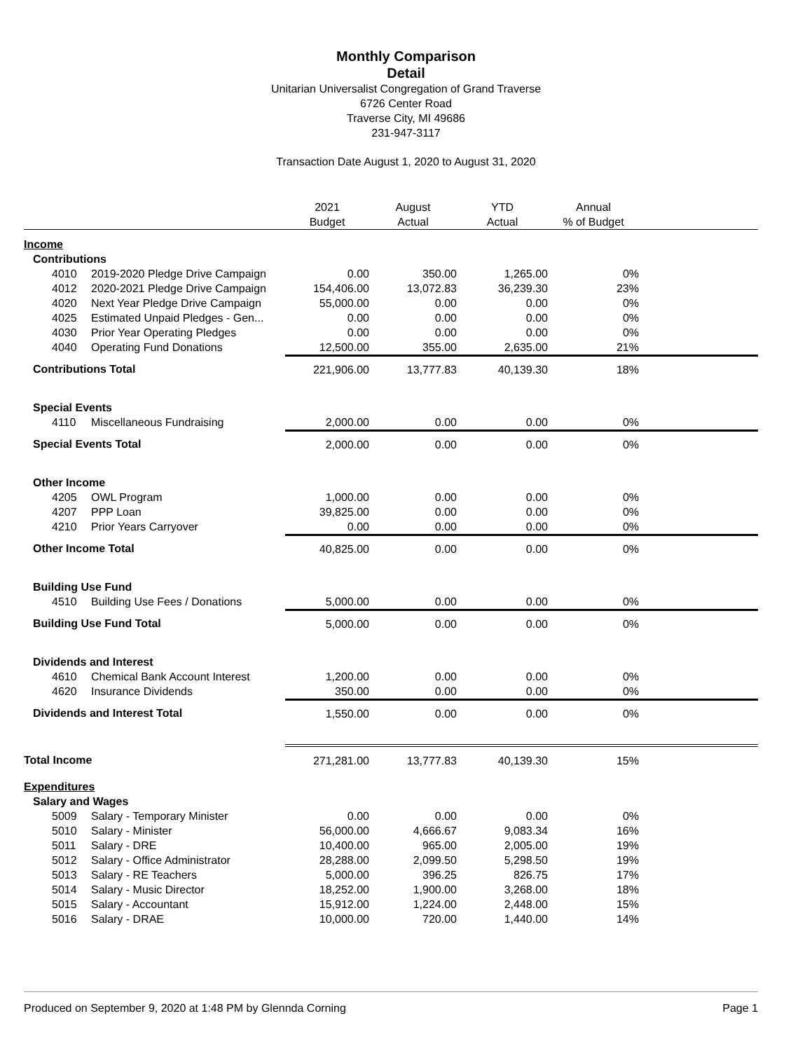Monthly Comparison
Detail
Unitarian Universalist Congregation of Grand Traverse
6726 Center Road
Traverse City, MI 49686
231-947-3117
Transaction Date August 1, 2020 to August 31, 2020
| | | 2021 Budget | August Actual | YTD Actual | Annual % of Budget | |
| --- | --- | --- | --- | --- | --- | --- |
| Income | | | | | | |
| Contributions | | | | | | |
| 4010 | 2019-2020 Pledge Drive Campaign | 0.00 | 350.00 | 1,265.00 | 0% | |
| 4012 | 2020-2021 Pledge Drive Campaign | 154,406.00 | 13,072.83 | 36,239.30 | 23% | |
| 4020 | Next Year Pledge Drive Campaign | 55,000.00 | 0.00 | 0.00 | 0% | |
| 4025 | Estimated Unpaid Pledges - Gen... | 0.00 | 0.00 | 0.00 | 0% | |
| 4030 | Prior Year Operating Pledges | 0.00 | 0.00 | 0.00 | 0% | |
| 4040 | Operating Fund Donations | 12,500.00 | 355.00 | 2,635.00 | 21% | |
| Contributions Total | | 221,906.00 | 13,777.83 | 40,139.30 | 18% | |
| Special Events | | | | | | |
| 4110 | Miscellaneous Fundraising | 2,000.00 | 0.00 | 0.00 | 0% | |
| Special Events Total | | 2,000.00 | 0.00 | 0.00 | 0% | |
| Other Income | | | | | | |
| 4205 | OWL Program | 1,000.00 | 0.00 | 0.00 | 0% | |
| 4207 | PPP Loan | 39,825.00 | 0.00 | 0.00 | 0% | |
| 4210 | Prior Years Carryover | 0.00 | 0.00 | 0.00 | 0% | |
| Other Income Total | | 40,825.00 | 0.00 | 0.00 | 0% | |
| Building Use Fund | | | | | | |
| 4510 | Building Use Fees / Donations | 5,000.00 | 0.00 | 0.00 | 0% | |
| Building Use Fund Total | | 5,000.00 | 0.00 | 0.00 | 0% | |
| Dividends and Interest | | | | | | |
| 4610 | Chemical Bank Account Interest | 1,200.00 | 0.00 | 0.00 | 0% | |
| 4620 | Insurance Dividends | 350.00 | 0.00 | 0.00 | 0% | |
| Dividends and Interest Total | | 1,550.00 | 0.00 | 0.00 | 0% | |
| Total Income | | 271,281.00 | 13,777.83 | 40,139.30 | 15% | |
| Expenditures | | | | | | |
| Salary and Wages | | | | | | |
| 5009 | Salary - Temporary Minister | 0.00 | 0.00 | 0.00 | 0% | |
| 5010 | Salary - Minister | 56,000.00 | 4,666.67 | 9,083.34 | 16% | |
| 5011 | Salary - DRE | 10,400.00 | 965.00 | 2,005.00 | 19% | |
| 5012 | Salary - Office Administrator | 28,288.00 | 2,099.50 | 5,298.50 | 19% | |
| 5013 | Salary - RE Teachers | 5,000.00 | 396.25 | 826.75 | 17% | |
| 5014 | Salary - Music Director | 18,252.00 | 1,900.00 | 3,268.00 | 18% | |
| 5015 | Salary - Accountant | 15,912.00 | 1,224.00 | 2,448.00 | 15% | |
| 5016 | Salary - DRAE | 10,000.00 | 720.00 | 1,440.00 | 14% | |
Produced on September 9, 2020 at 1:48 PM by Glennda Corning Page 1